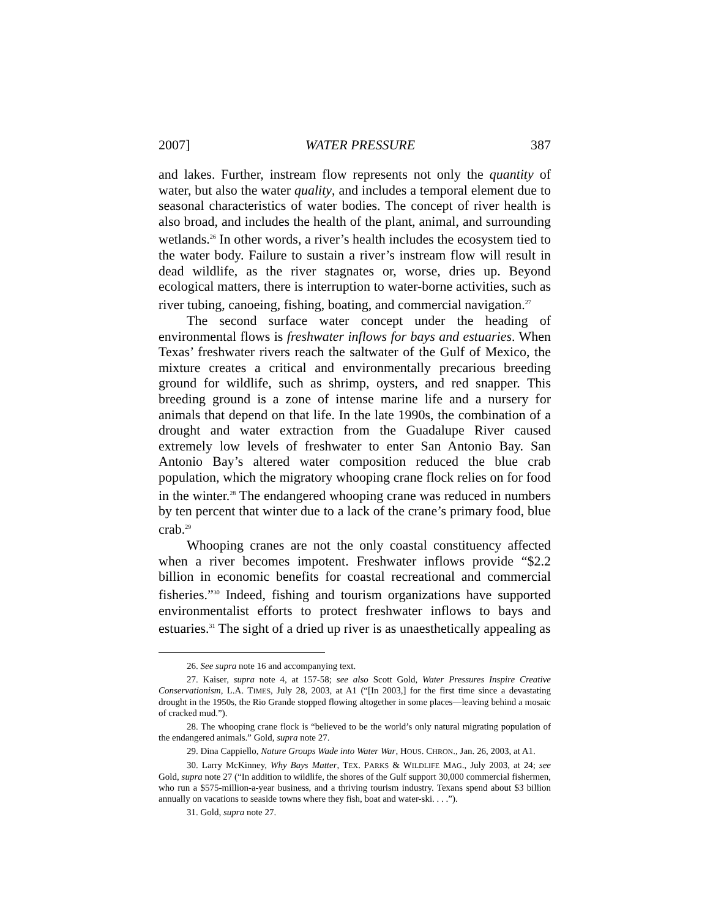2007] WATER PRESSURE 387
and lakes. Further, instream flow represents not only the quantity of water, but also the water quality, and includes a temporal element due to seasonal characteristics of water bodies. The concept of river health is also broad, and includes the health of the plant, animal, and surrounding wetlands.<sup>26</sup> In other words, a river’s health includes the ecosystem tied to the water body. Failure to sustain a river’s instream flow will result in dead wildlife, as the river stagnates or, worse, dries up. Beyond ecological matters, there is interruption to water-borne activities, such as river tubing, canoeing, fishing, boating, and commercial navigation.<sup>27</sup>
The second surface water concept under the heading of environmental flows is freshwater inflows for bays and estuaries. When Texas’ freshwater rivers reach the saltwater of the Gulf of Mexico, the mixture creates a critical and environmentally precarious breeding ground for wildlife, such as shrimp, oysters, and red snapper. This breeding ground is a zone of intense marine life and a nursery for animals that depend on that life. In the late 1990s, the combination of a drought and water extraction from the Guadalupe River caused extremely low levels of freshwater to enter San Antonio Bay. San Antonio Bay’s altered water composition reduced the blue crab population, which the migratory whooping crane flock relies on for food in the winter.<sup>28</sup> The endangered whooping crane was reduced in numbers by ten percent that winter due to a lack of the crane’s primary food, blue crab.<sup>29</sup>
Whooping cranes are not the only coastal constituency affected when a river becomes impotent. Freshwater inflows provide “$2.2 billion in economic benefits for coastal recreational and commercial fisheries.”<sup>30</sup> Indeed, fishing and tourism organizations have supported environmentalist efforts to protect freshwater inflows to bays and estuaries.<sup>31</sup> The sight of a dried up river is as unaesthetically appealing as
26. See supra note 16 and accompanying text.
27. Kaiser, supra note 4, at 157-58; see also Scott Gold, Water Pressures Inspire Creative Conservationism, L.A. TIMES, July 28, 2003, at A1 (“[In 2003,] for the first time since a devastating drought in the 1950s, the Rio Grande stopped flowing altogether in some places—leaving behind a mosaic of cracked mud.”).
28. The whooping crane flock is “believed to be the world’s only natural migrating population of the endangered animals.” Gold, supra note 27.
29. Dina Cappiello, Nature Groups Wade into Water War, HOUS. CHRON., Jan. 26, 2003, at A1.
30. Larry McKinney, Why Bays Matter, TEX. PARKS & WILDLIFE MAG., July 2003, at 24; see Gold, supra note 27 (“In addition to wildlife, the shores of the Gulf support 30,000 commercial fishermen, who run a $575-million-a-year business, and a thriving tourism industry. Texans spend about $3 billion annually on vacations to seaside towns where they fish, boat and water-ski. . . .”).
31. Gold, supra note 27.